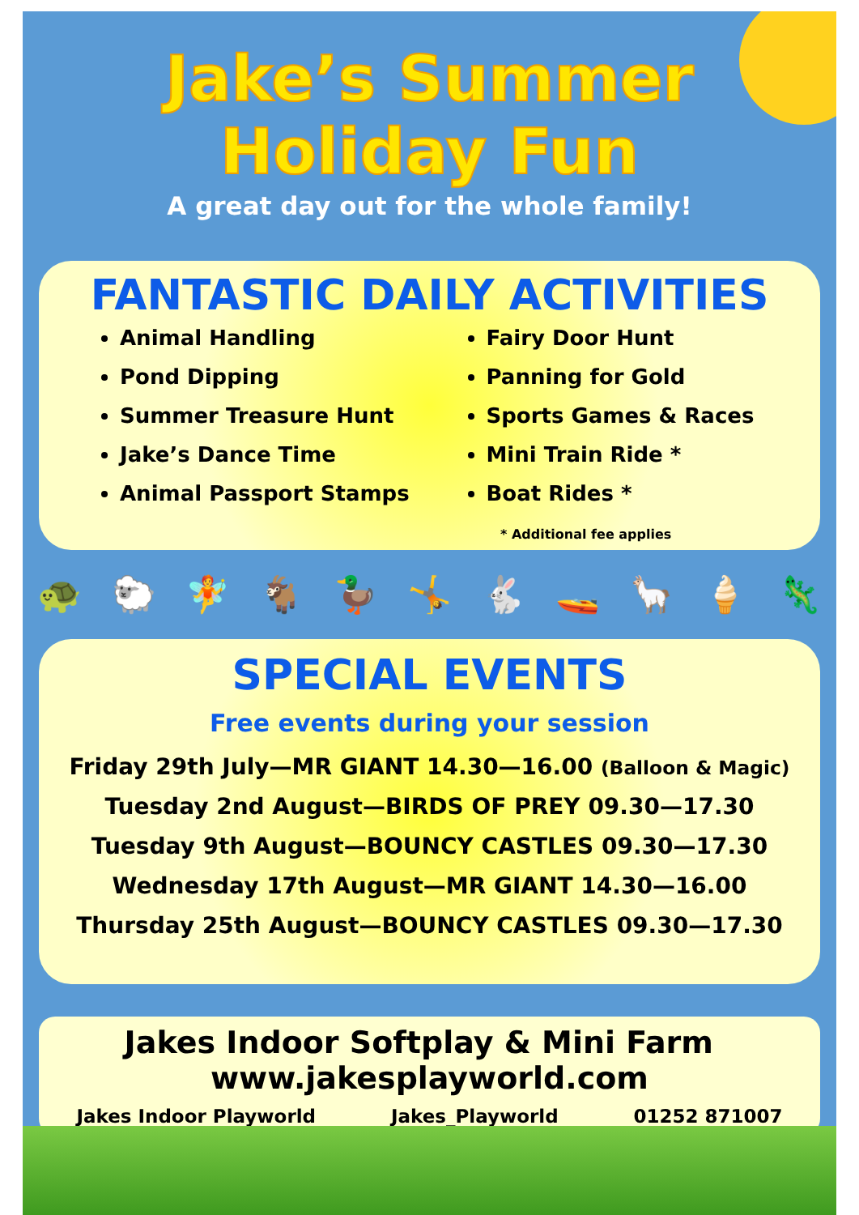Jake’s Summer
Holiday Fun
A great day out for the whole family!
FANTASTIC DAILY ACTIVITIES
Animal Handling
Pond Dipping
Summer Treasure Hunt
Jake’s Dance Time
Animal Passport Stamps
Fairy Door Hunt
Panning for Gold
Sports Games & Races
Mini Train Ride *
Boat Rides *
* Additional fee applies
🐢 🐑 🧚 🐐 🦆 🤸 🐇 🚤 🦙 🍦 🦎
SPECIAL EVENTS
Free events during your session
Friday 29th July—MR GIANT 14.30—16.00 (Balloon & Magic)
Tuesday 2nd August—BIRDS OF PREY 09.30—17.30
Tuesday 9th August—BOUNCY CASTLES 09.30—17.30
Wednesday 17th August—MR GIANT 14.30—16.00
Thursday 25th August—BOUNCY CASTLES 09.30—17.30
Jakes Indoor Softplay & Mini Farm www.jakesplayworld.com
Jakes Indoor Playworld Jakes_Playworld 01252 871007